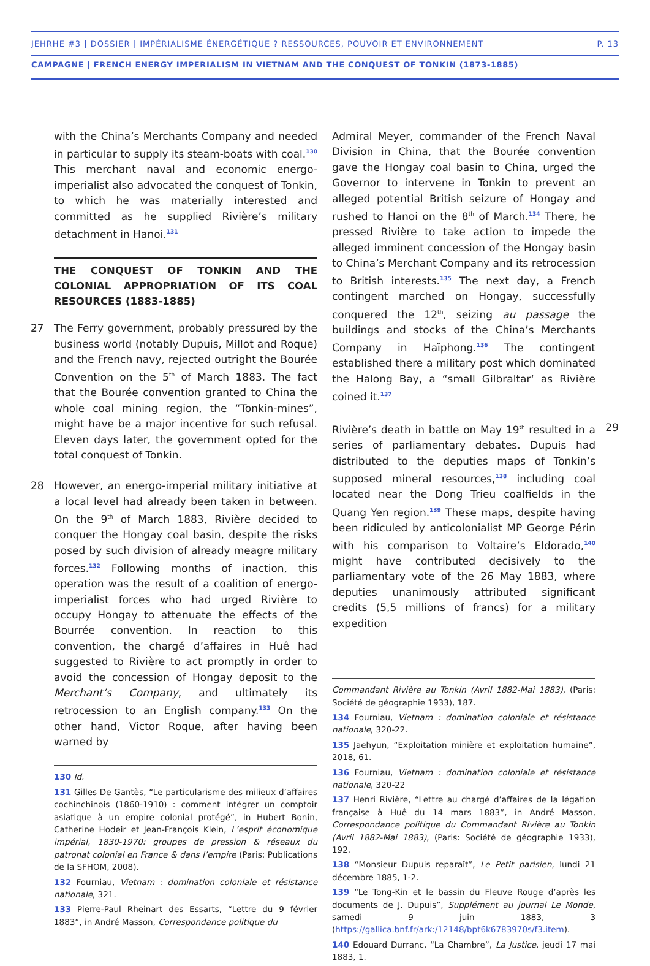JEHRHE #3 | DOSSIER | IMPÉRIALISME ÉNERGÉTIQUE ? RESSOURCES, POUVOIR ET ENVIRONNEMENT P. 13
CAMPAGNE | FRENCH ENERGY IMPERIALISM IN VIETNAM AND THE CONQUEST OF TONKIN (1873-1885)
with the China’s Merchants Company and needed in particular to supply its steam-boats with coal.<sup>130</sup> This merchant naval and economic energo-imperialist also advocated the conquest of Tonkin, to which he was materially interested and committed as he supplied Rivière’s military detachment in Hanoi.<sup>131</sup>
THE CONQUEST OF TONKIN AND THE COLONIAL APPROPRIATION OF ITS COAL RESOURCES (1883-1885)
27 The Ferry government, probably pressured by the business world (notably Dupuis, Millot and Roque) and the French navy, rejected outright the Bourée Convention on the 5<sup>th</sup> of March 1883. The fact that the Bourée convention granted to China the whole coal mining region, the “Tonkin-mines”, might have be a major incentive for such refusal. Eleven days later, the government opted for the total conquest of Tonkin.
28 However, an energo-imperial military initiative at a local level had already been taken in between. On the 9<sup>th</sup> of March 1883, Rivière decided to conquer the Hongay coal basin, despite the risks posed by such division of already meagre military forces.<sup>132</sup> Following months of inaction, this operation was the result of a coalition of energo-imperialist forces who had urged Rivière to occupy Hongay to attenuate the effects of the Bourrée convention. In reaction to this convention, the chargé d’affaires in Huê had suggested to Rivière to act promptly in order to avoid the concession of Hongay deposit to the Merchant’s Company, and ultimately its retrocession to an English company.<sup>133</sup> On the other hand, Victor Roque, after having been warned by
130 Id.
131 Gilles De Gantès, “Le particularisme des milieux d’affaires cochinchinois (1860-1910) : comment intégrer un comptoir asiatique à un empire colonial protégé”, in Hubert Bonin, Catherine Hodeir et Jean-François Klein, L’esprit économique impérial, 1830-1970: groupes de pression & réseaux du patronat colonial en France & dans l’empire (Paris: Publications de la SFHOM, 2008).
132 Fourniau, Vietnam : domination coloniale et résistance nationale, 321.
133 Pierre-Paul Rheinart des Essarts, “Lettre du 9 février 1883”, in André Masson, Correspondance politique du
Admiral Meyer, commander of the French Naval Division in China, that the Bourée convention gave the Hongay coal basin to China, urged the Governor to intervene in Tonkin to prevent an alleged potential British seizure of Hongay and rushed to Hanoi on the 8<sup>th</sup> of March.<sup>134</sup> There, he pressed Rivière to take action to impede the alleged imminent concession of the Hongay basin to China’s Merchant Company and its retrocession to British interests.<sup>135</sup> The next day, a French contingent marched on Hongay, successfully conquered the 12<sup>th</sup>, seizing au passage the buildings and stocks of the China’s Merchants Company in Haïphong.<sup>136</sup> The contingent established there a military post which dominated the Halong Bay, a “small Gilbraltar‘ as Rivière coined it.<sup>137</sup>
29 Rivière’s death in battle on May 19<sup>th</sup> resulted in a series of parliamentary debates. Dupuis had distributed to the deputies maps of Tonkin’s supposed mineral resources,<sup>138</sup> including coal located near the Dong Trieu coalfields in the Quang Yen region.<sup>139</sup> These maps, despite having been ridiculed by anticolonialist MP George Périn with his comparison to Voltaire’s Eldorado,<sup>140</sup> might have contributed decisively to the parliamentary vote of the 26 May 1883, where deputies unanimously attributed significant credits (5,5 millions of francs) for a military expedition
Commandant Rivière au Tonkin (Avril 1882-Mai 1883), (Paris: Société de géographie 1933), 187.
134 Fourniau, Vietnam : domination coloniale et résistance nationale, 320-22.
135 Jaehyun, “Exploitation minière et exploitation humaine”, 2018, 61.
136 Fourniau, Vietnam : domination coloniale et résistance nationale, 320-22
137 Henri Rivière, “Lettre au chargé d’affaires de la légation française à Huê du 14 mars 1883”, in André Masson, Correspondance politique du Commandant Rivière au Tonkin (Avril 1882-Mai 1883), (Paris: Société de géographie 1933), 192.
138 “Monsieur Dupuis reparaît”, Le Petit parisien, lundi 21 décembre 1885, 1-2.
139 “Le Tong-Kin et le bassin du Fleuve Rouge d’après les documents de J. Dupuis”, Supplément au journal Le Monde, samedi 9 juin 1883, 3 (https://gallica.bnf.fr/ark:/12148/bpt6k6783970s/f3.item).
140 Edouard Durranc, “La Chambre”, La Justice, jeudi 17 mai 1883, 1.